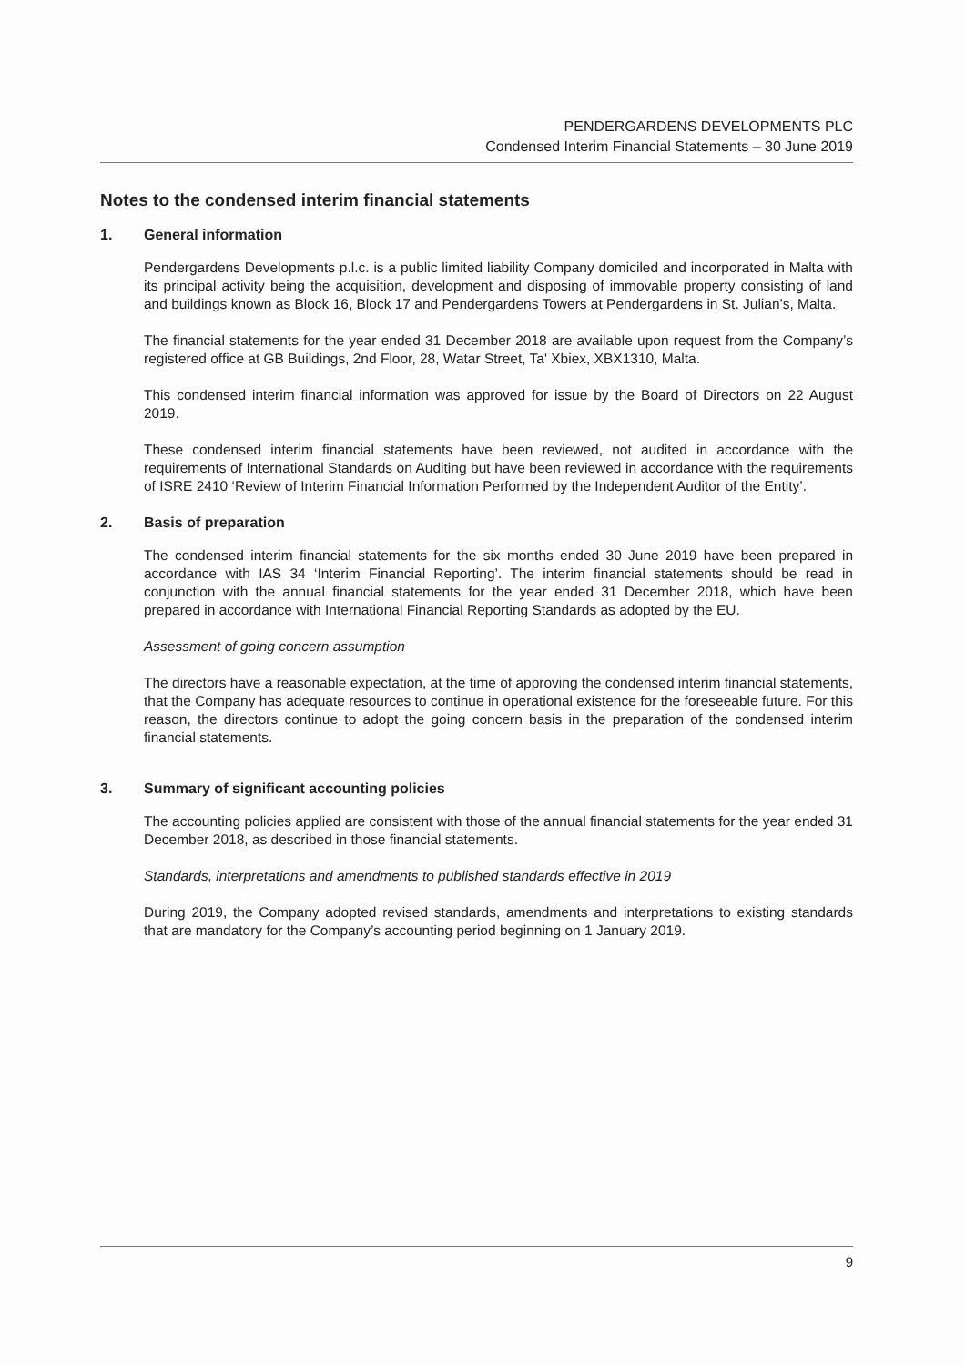PENDERGARDENS DEVELOPMENTS PLC
Condensed Interim Financial Statements – 30 June 2019
Notes to the condensed interim financial statements
1. General information
Pendergardens Developments p.l.c. is a public limited liability Company domiciled and incorporated in Malta with its principal activity being the acquisition, development and disposing of immovable property consisting of land and buildings known as Block 16, Block 17 and Pendergardens Towers at Pendergardens in St. Julian’s, Malta.
The financial statements for the year ended 31 December 2018 are available upon request from the Company’s registered office at GB Buildings, 2nd Floor, 28, Watar Street, Ta' Xbiex, XBX1310, Malta.
This condensed interim financial information was approved for issue by the Board of Directors on 22 August 2019.
These condensed interim financial statements have been reviewed, not audited in accordance with the requirements of International Standards on Auditing but have been reviewed in accordance with the requirements of ISRE 2410 ‘Review of Interim Financial Information Performed by the Independent Auditor of the Entity’.
2. Basis of preparation
The condensed interim financial statements for the six months ended 30 June 2019 have been prepared in accordance with IAS 34 ‘Interim Financial Reporting’. The interim financial statements should be read in conjunction with the annual financial statements for the year ended 31 December 2018, which have been prepared in accordance with International Financial Reporting Standards as adopted by the EU.
Assessment of going concern assumption
The directors have a reasonable expectation, at the time of approving the condensed interim financial statements, that the Company has adequate resources to continue in operational existence for the foreseeable future. For this reason, the directors continue to adopt the going concern basis in the preparation of the condensed interim financial statements.
3. Summary of significant accounting policies
The accounting policies applied are consistent with those of the annual financial statements for the year ended 31 December 2018, as described in those financial statements.
Standards, interpretations and amendments to published standards effective in 2019
During 2019, the Company adopted revised standards, amendments and interpretations to existing standards that are mandatory for the Company’s accounting period beginning on 1 January 2019.
9